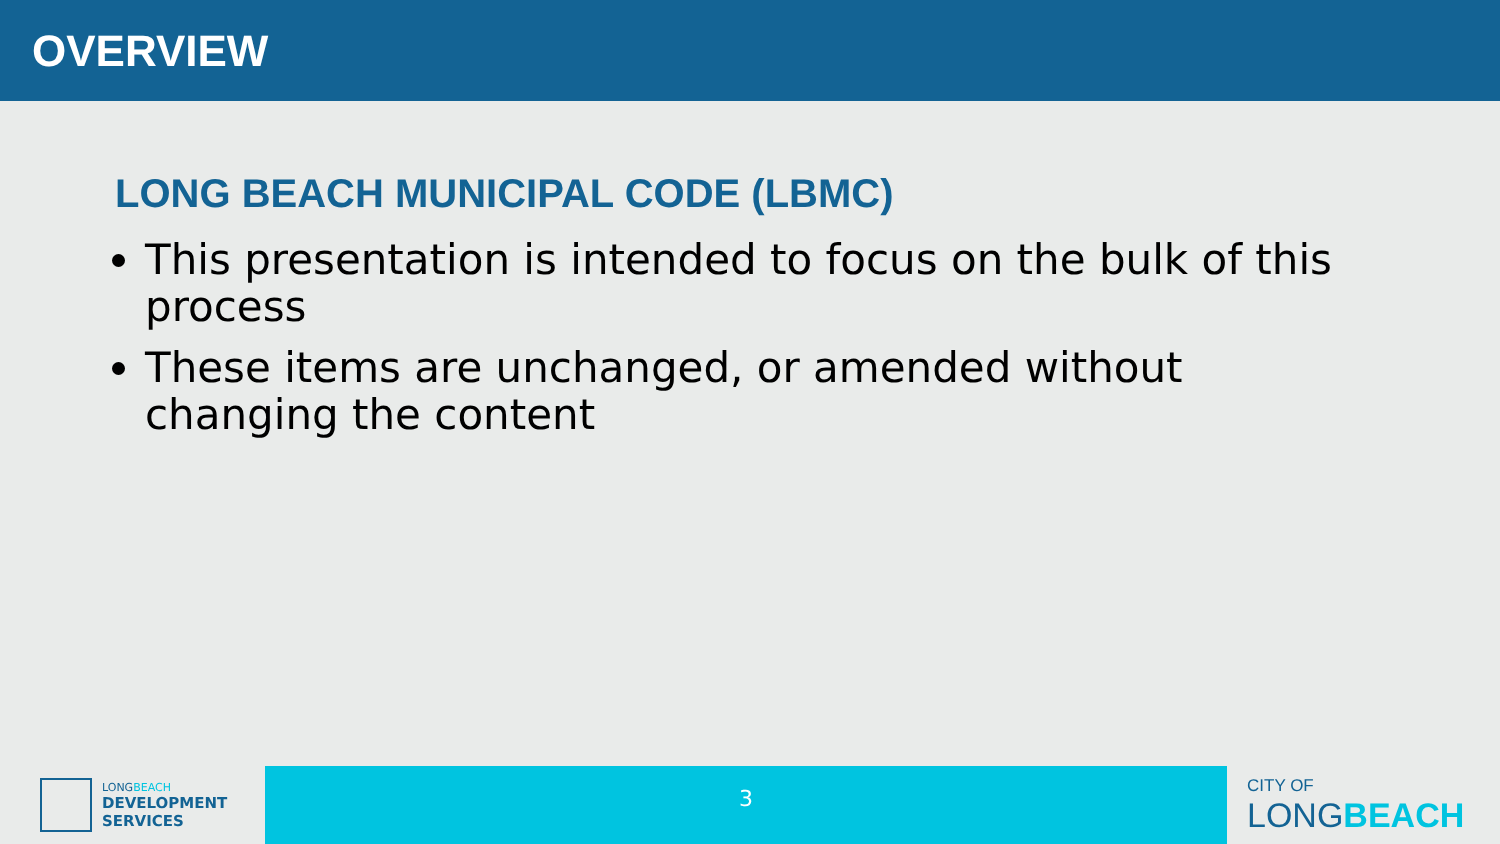OVERVIEW
LONG BEACH MUNICIPAL CODE (LBMC)
This presentation is intended to focus on the bulk of this process
These items are unchanged, or amended without changing the content
LONG BEACH
DEVELOPMENT
SERVICES
3
CITY OF
LONGBEACH